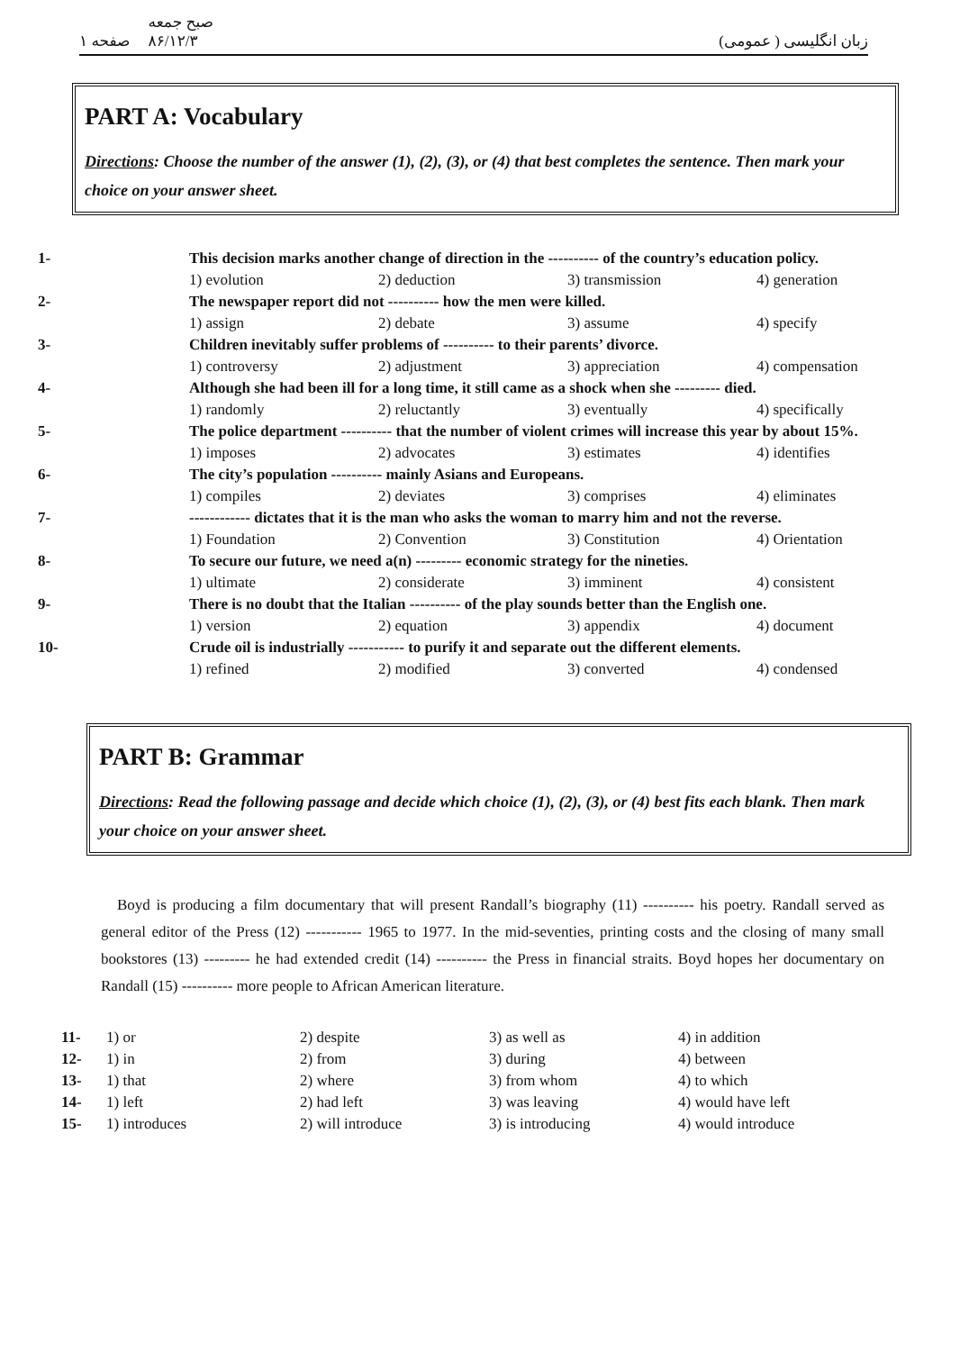صفحه ۱ صبح جمعه
۸۶/۱۲/۳
زبان انگلیسی ( عمومی)
PART A: Vocabulary
Directions: Choose the number of the answer (1), (2), (3), or (4) that best completes the sentence. Then mark your choice on your answer sheet.
| 1- | This decision marks another change of direction in the ---------- of the country’s education policy. | | | |
| | 1) evolution | 2) deduction | 3) transmission | 4) generation |
| 2- | The newspaper report did not ---------- how the men were killed. | | | |
| | 1) assign | 2) debate | 3) assume | 4) specify |
| 3- | Children inevitably suffer problems of ---------- to their parents’ divorce. | | | |
| | 1) controversy | 2) adjustment | 3) appreciation | 4) compensation |
| 4- | Although she had been ill for a long time, it still came as a shock when she --------- died. | | | |
| | 1) randomly | 2) reluctantly | 3) eventually | 4) specifically |
| 5- | The police department ---------- that the number of violent crimes will increase this year by about 15%. | | | |
| | 1) imposes | 2) advocates | 3) estimates | 4) identifies |
| 6- | The city’s population ---------- mainly Asians and Europeans. | | | |
| | 1) compiles | 2) deviates | 3) comprises | 4) eliminates |
| 7- | ------------ dictates that it is the man who asks the woman to marry him and not the reverse. | | | |
| | 1) Foundation | 2) Convention | 3) Constitution | 4) Orientation |
| 8- | To secure our future, we need a(n) --------- economic strategy for the nineties. | | | |
| | 1) ultimate | 2) considerate | 3) imminent | 4) consistent |
| 9- | There is no doubt that the Italian ---------- of the play sounds better than the English one. | | | |
| | 1) version | 2) equation | 3) appendix | 4) document |
| 10- | Crude oil is industrially ----------- to purify it and separate out the different elements. | | | |
| | 1) refined | 2) modified | 3) converted | 4) condensed |
PART B: Grammar
Directions: Read the following passage and decide which choice (1), (2), (3), or (4) best fits each blank. Then mark your choice on your answer sheet.
Boyd is producing a film documentary that will present Randall’s biography (11) ---------- his poetry. Randall served as general editor of the Press (12) ----------- 1965 to 1977. In the mid-seventies, printing costs and the closing of many small bookstores (13) --------- he had extended credit (14) ---------- the Press in financial straits. Boyd hopes her documentary on Randall (15) ---------- more people to African American literature.
| 11- | 1) or | 2) despite | 3) as well as | 4) in addition |
| 12- | 1) in | 2) from | 3) during | 4) between |
| 13- | 1) that | 2) where | 3) from whom | 4) to which |
| 14- | 1) left | 2) had left | 3) was leaving | 4) would have left |
| 15- | 1) introduces | 2) will introduce | 3) is introducing | 4) would introduce |